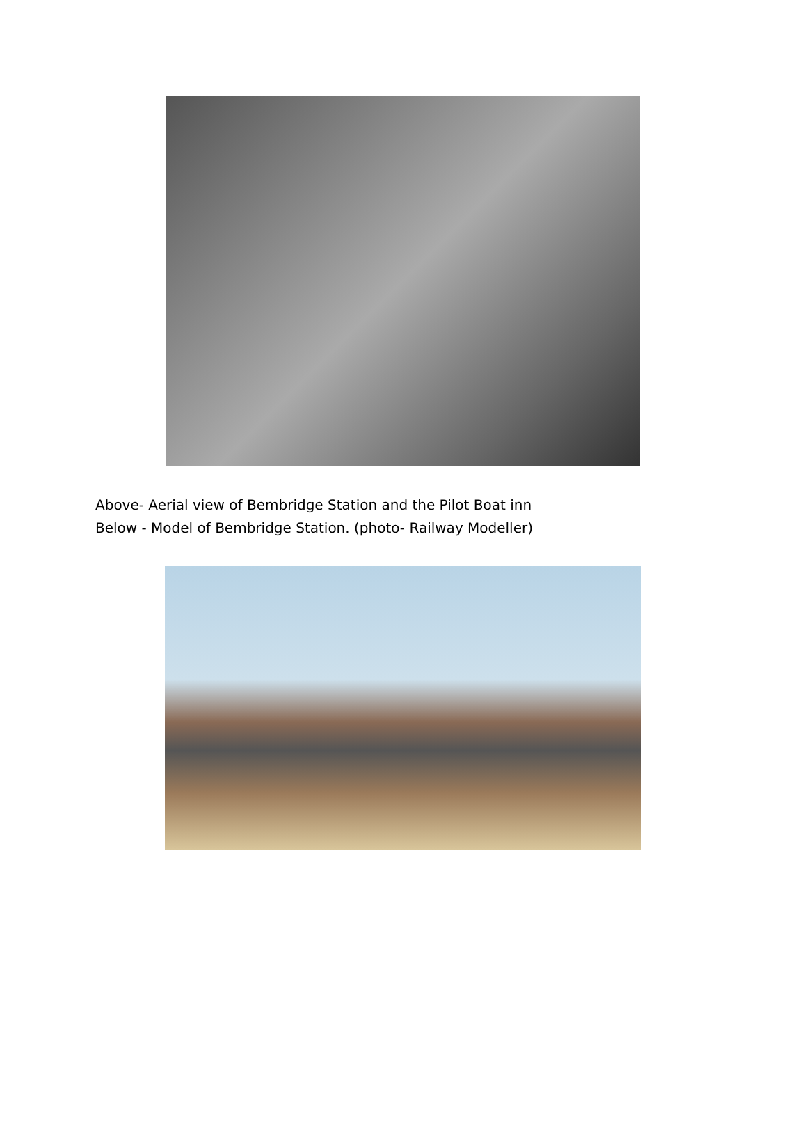Above- Aerial view of Bembridge Station and the Pilot Boat inn
Below - Model of Bembridge Station. (photo- Railway Modeller)